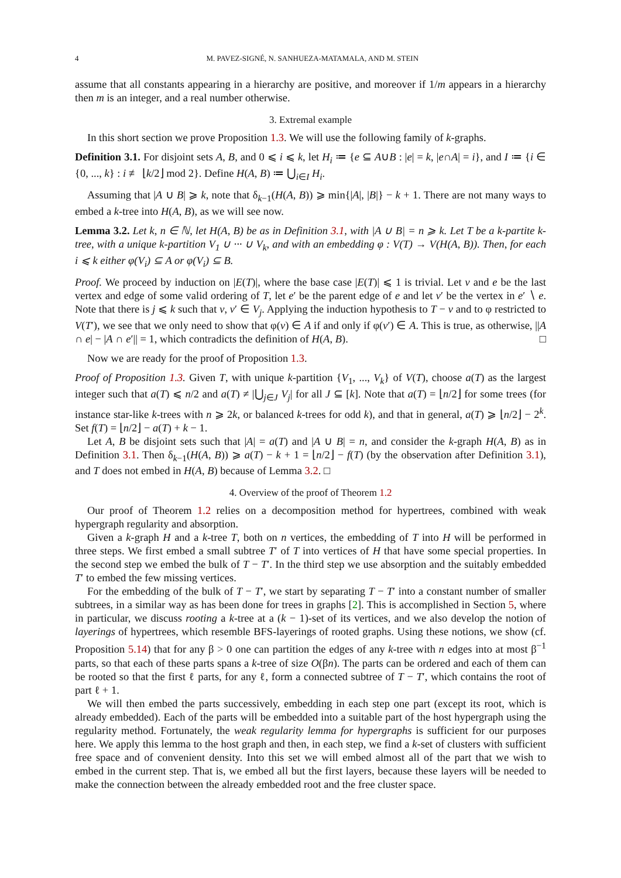4 M. PAVEZ-SIGNÉ, N. SANHUEZA-MATAMALA, AND M. STEIN
assume that all constants appearing in a hierarchy are positive, and moreover if 1/m appears in a hierarchy then m is an integer, and a real number otherwise.
3. Extremal example
In this short section we prove Proposition 1.3. We will use the following family of k-graphs.
Definition 3.1. For disjoint sets A, B, and 0 ⩽ i ⩽ k, let H<sub>i</sub> ≔ {e ⊆ A∪B : |e| = k, |e∩A| = i}, and I ≔ {i ∈ {0, ..., k} : i ≢ ⌊k/2⌋ mod 2}. Define H(A, B) ≔ ⋃<sub>i∈I</sub> H<sub>i</sub>.
Assuming that |A ∪ B| ⩾ k, note that δ<sub>k−1</sub>(H(A, B)) ⩾ min{|A|, |B|} − k + 1. There are not many ways to embed a k-tree into H(A, B), as we will see now.
Lemma 3.2. Let k, n ∈ ℕ, let H(A, B) be as in Definition 3.1, with |A ∪ B| = n ⩾ k. Let T be a k-partite k-tree, with a unique k-partition V<sub>1</sub> ∪ ··· ∪ V<sub>k</sub>, and with an embedding φ : V(T) → V(H(A, B)). Then, for each i ⩽ k either φ(V<sub>i</sub>) ⊆ A or φ(V<sub>i</sub>) ⊆ B.
Proof. We proceed by induction on |E(T)|, where the base case |E(T)| ⩽ 1 is trivial. Let v and e be the last vertex and edge of some valid ordering of T, let e′ be the parent edge of e and let v′ be the vertex in e′ ∖ e. Note that there is j ⩽ k such that v, v′ ∈ V<sub>j</sub>. Applying the induction hypothesis to T − v and to φ restricted to V(T′), we see that we only need to show that φ(v) ∈ A if and only if φ(v′) ∈ A. This is true, as otherwise, ||A ∩ e| − |A ∩ e′|| = 1, which contradicts the definition of H(A, B). □
Now we are ready for the proof of Proposition 1.3.
Proof of Proposition 1.3. Given T, with unique k-partition {V<sub>1</sub>, ..., V<sub>k</sub>} of V(T), choose a(T) as the largest integer such that a(T) ⩽ n/2 and a(T) ≠ |⋃<sub>j∈J</sub> V<sub>j</sub>| for all J ⊆ [k]. Note that a(T) = ⌊n/2⌋ for some trees (for instance star-like k-trees with n ⩾ 2k, or balanced k-trees for odd k), and that in general, a(T) ⩾ ⌊n/2⌋ − 2<sup>k</sup>. Set f(T) = ⌊n/2⌋ − a(T) + k − 1.
Let A, B be disjoint sets such that |A| = a(T) and |A ∪ B| = n, and consider the k-graph H(A, B) as in Definition 3.1. Then δ<sub>k−1</sub>(H(A, B)) ⩾ a(T) − k + 1 = ⌊n/2⌋ − f(T) (by the observation after Definition 3.1), and T does not embed in H(A, B) because of Lemma 3.2. □
4. Overview of the proof of Theorem 1.2
Our proof of Theorem 1.2 relies on a decomposition method for hypertrees, combined with weak hypergraph regularity and absorption.
Given a k-graph H and a k-tree T, both on n vertices, the embedding of T into H will be performed in three steps. We first embed a small subtree T′ of T into vertices of H that have some special properties. In the second step we embed the bulk of T − T′. In the third step we use absorption and the suitably embedded T′ to embed the few missing vertices.
For the embedding of the bulk of T − T′, we start by separating T − T′ into a constant number of smaller subtrees, in a similar way as has been done for trees in graphs [2]. This is accomplished in Section 5, where in particular, we discuss rooting a k-tree at a (k − 1)-set of its vertices, and we also develop the notion of layerings of hypertrees, which resemble BFS-layerings of rooted graphs. Using these notions, we show (cf. Proposition 5.14) that for any β > 0 one can partition the edges of any k-tree with n edges into at most β<sup>−1</sup> parts, so that each of these parts spans a k-tree of size O(βn). The parts can be ordered and each of them can be rooted so that the first ℓ parts, for any ℓ, form a connected subtree of T − T′, which contains the root of part ℓ + 1.
We will then embed the parts successively, embedding in each step one part (except its root, which is already embedded). Each of the parts will be embedded into a suitable part of the host hypergraph using the regularity method. Fortunately, the weak regularity lemma for hypergraphs is sufficient for our purposes here. We apply this lemma to the host graph and then, in each step, we find a k-set of clusters with sufficient free space and of convenient density. Into this set we will embed almost all of the part that we wish to embed in the current step. That is, we embed all but the first layers, because these layers will be needed to make the connection between the already embedded root and the free cluster space.